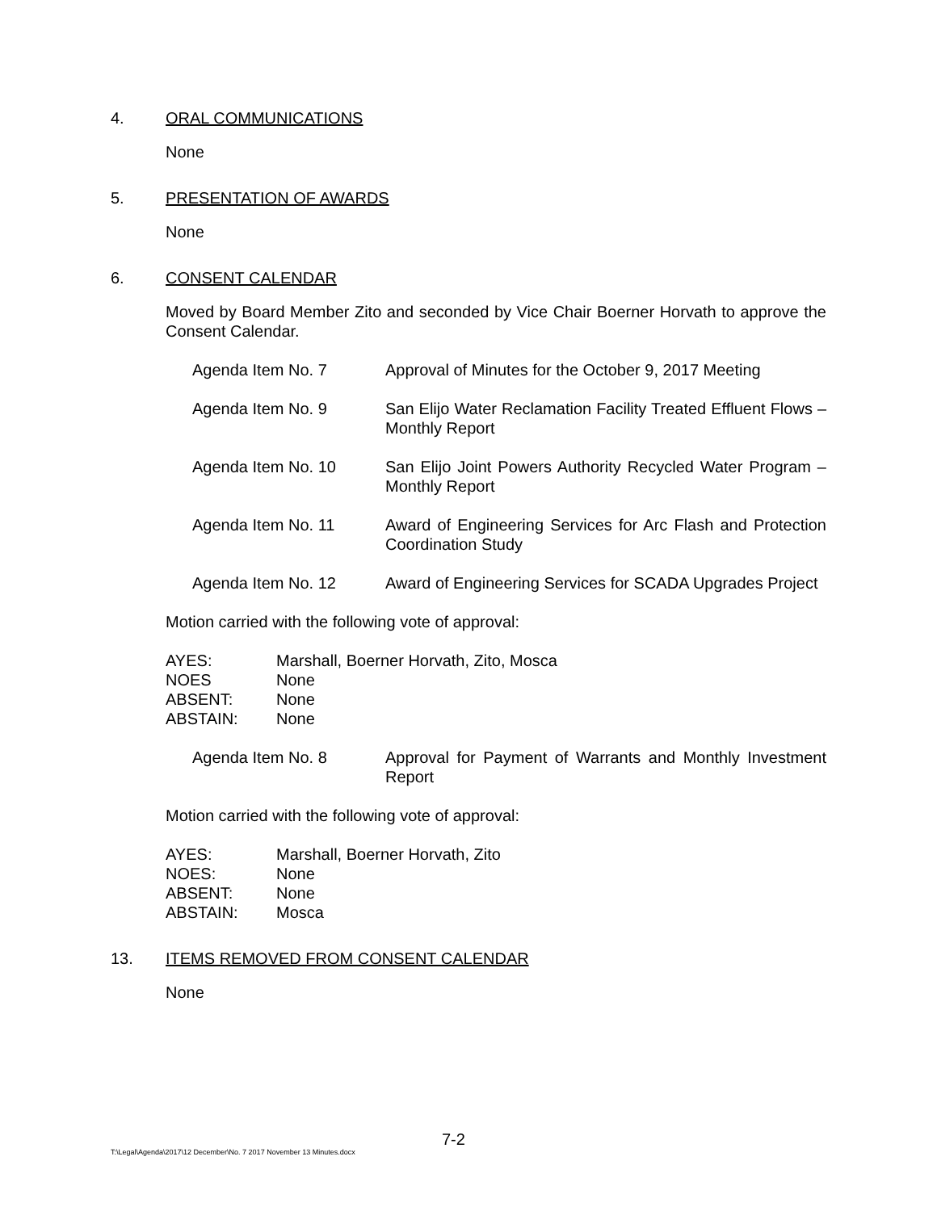4. ORAL COMMUNICATIONS
None
5. PRESENTATION OF AWARDS
None
6. CONSENT CALENDAR
Moved by Board Member Zito and seconded by Vice Chair Boerner Horvath to approve the Consent Calendar.
Agenda Item No. 7 Approval of Minutes for the October 9, 2017 Meeting
Agenda Item No. 9 San Elijo Water Reclamation Facility Treated Effluent Flows – Monthly Report
Agenda Item No. 10 San Elijo Joint Powers Authority Recycled Water Program – Monthly Report
Agenda Item No. 11 Award of Engineering Services for Arc Flash and Protection Coordination Study
Agenda Item No. 12 Award of Engineering Services for SCADA Upgrades Project
Motion carried with the following vote of approval:
AYES: Marshall, Boerner Horvath, Zito, Mosca
NOES None
ABSENT: None
ABSTAIN: None
Agenda Item No. 8 Approval for Payment of Warrants and Monthly Investment Report
Motion carried with the following vote of approval:
AYES: Marshall, Boerner Horvath, Zito
NOES: None
ABSENT: None
ABSTAIN: Mosca
13. ITEMS REMOVED FROM CONSENT CALENDAR
None
7-2
T:\Legal\Agenda\2017\12 December\No. 7 2017 November 13 Minutes.docx